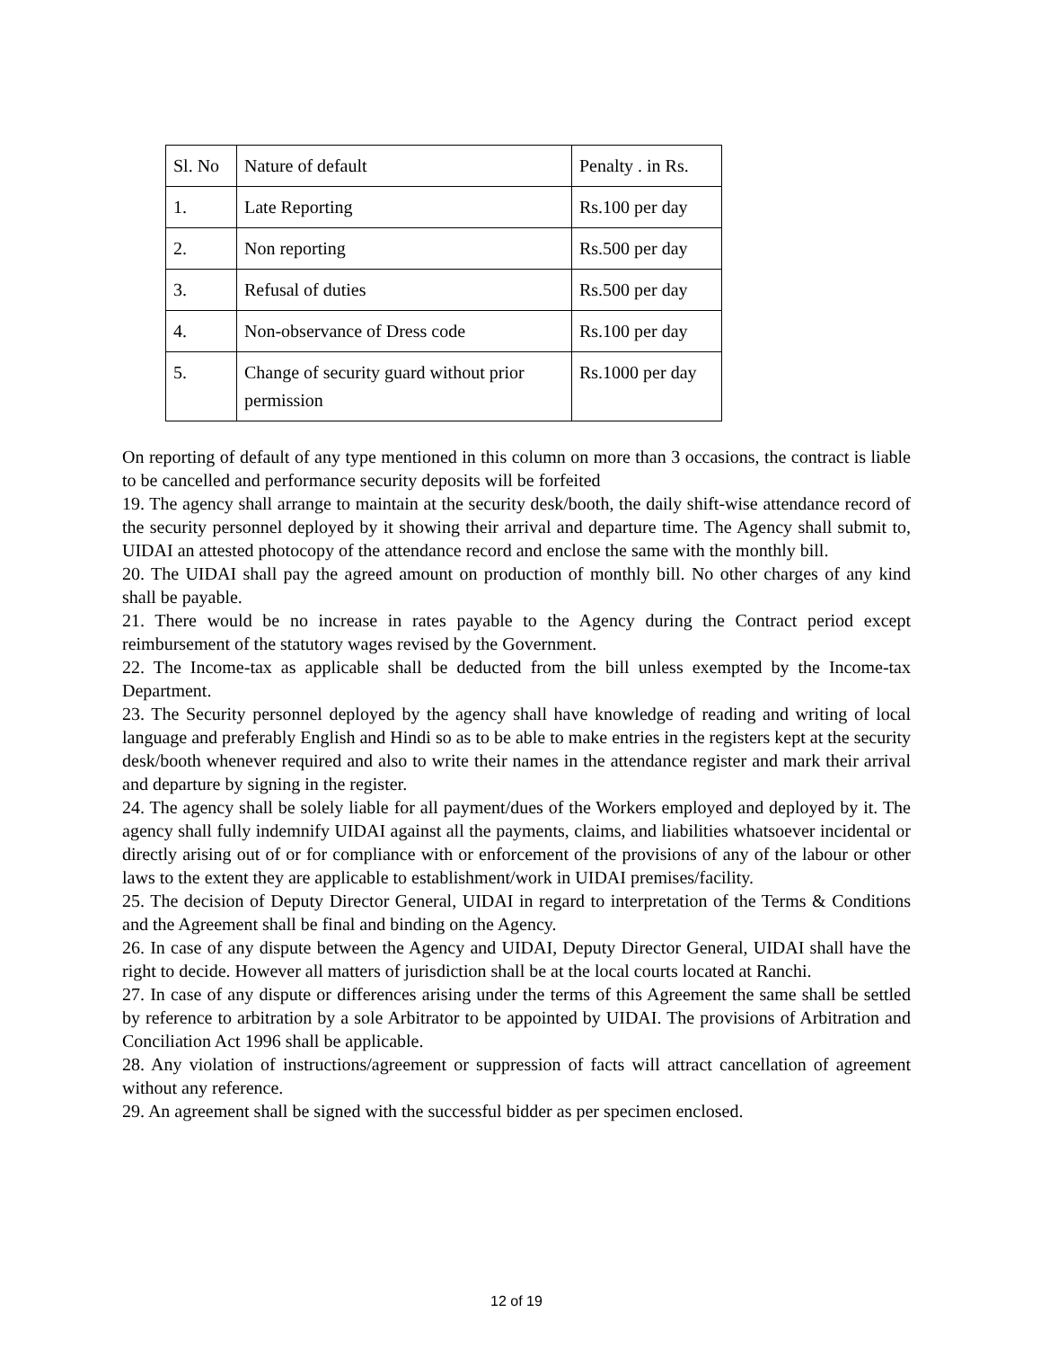| Sl. No | Nature of default | Penalty . in Rs. |
| 1. | Late Reporting | Rs.100 per day |
| 2. | Non reporting | Rs.500 per day |
| 3. | Refusal of duties | Rs.500 per day |
| 4. | Non-observance of Dress code | Rs.100 per day |
| 5. | Change of security guard without prior permission | Rs.1000 per day |
On reporting of default of any type mentioned in this column on more than 3 occasions, the contract is liable to be cancelled and performance security deposits will be forfeited
19. The agency shall arrange to maintain at the security desk/booth, the daily shift-wise attendance record of the security personnel deployed by it showing their arrival and departure time. The Agency shall submit to, UIDAI an attested photocopy of the attendance record and enclose the same with the monthly bill.
20. The UIDAI shall pay the agreed amount on production of monthly bill. No other charges of any kind shall be payable.
21. There would be no increase in rates payable to the Agency during the Contract period except reimbursement of the statutory wages revised by the Government.
22. The Income-tax as applicable shall be deducted from the bill unless exempted by the Income-tax Department.
23. The Security personnel deployed by the agency shall have knowledge of reading and writing of local language and preferably English and Hindi so as to be able to make entries in the registers kept at the security desk/booth whenever required and also to write their names in the attendance register and mark their arrival and departure by signing in the register.
24. The agency shall be solely liable for all payment/dues of the Workers employed and deployed by it. The agency shall fully indemnify UIDAI against all the payments, claims, and liabilities whatsoever incidental or directly arising out of or for compliance with or enforcement of the provisions of any of the labour or other laws to the extent they are applicable to establishment/work in UIDAI premises/facility.
25. The decision of Deputy Director General, UIDAI in regard to interpretation of the Terms & Conditions and the Agreement shall be final and binding on the Agency.
26. In case of any dispute between the Agency and UIDAI, Deputy Director General, UIDAI shall have the right to decide. However all matters of jurisdiction shall be at the local courts located at Ranchi.
27. In case of any dispute or differences arising under the terms of this Agreement the same shall be settled by reference to arbitration by a sole Arbitrator to be appointed by UIDAI. The provisions of Arbitration and Conciliation Act 1996 shall be applicable.
28. Any violation of instructions/agreement or suppression of facts will attract cancellation of agreement without any reference.
29. An agreement shall be signed with the successful bidder as per specimen enclosed.
12 of 19